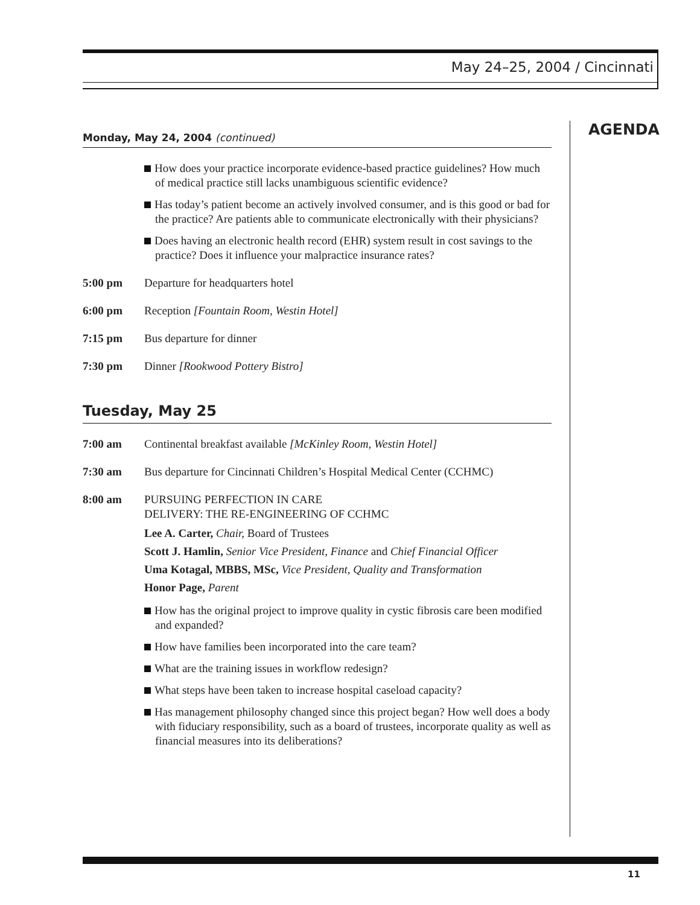May 24–25, 2004 / Cincinnati
AGENDA
Monday, May 24, 2004 (continued)
How does your practice incorporate evidence-based practice guidelines? How much of medical practice still lacks unambiguous scientific evidence?
Has today’s patient become an actively involved consumer, and is this good or bad for the practice? Are patients able to communicate electronically with their physicians?
Does having an electronic health record (EHR) system result in cost savings to the practice? Does it influence your malpractice insurance rates?
5:00 pm Departure for headquarters hotel
6:00 pm Reception [Fountain Room, Westin Hotel]
7:15 pm Bus departure for dinner
7:30 pm Dinner [Rookwood Pottery Bistro]
Tuesday, May 25
7:00 am Continental breakfast available [McKinley Room, Westin Hotel]
7:30 am Bus departure for Cincinnati Children’s Hospital Medical Center (CCHMC)
8:00 am PURSUING PERFECTION IN CARE
DELIVERY: THE RE-ENGINEERING OF CCHMC
Lee A. Carter, Chair, Board of Trustees
Scott J. Hamlin, Senior Vice President, Finance and Chief Financial Officer
Uma Kotagal, MBBS, MSc, Vice President, Quality and Transformation
Honor Page, Parent
How has the original project to improve quality in cystic fibrosis care been modified and expanded?
How have families been incorporated into the care team?
What are the training issues in workflow redesign?
What steps have been taken to increase hospital caseload capacity?
Has management philosophy changed since this project began? How well does a body with fiduciary responsibility, such as a board of trustees, incorporate quality as well as financial measures into its deliberations?
11